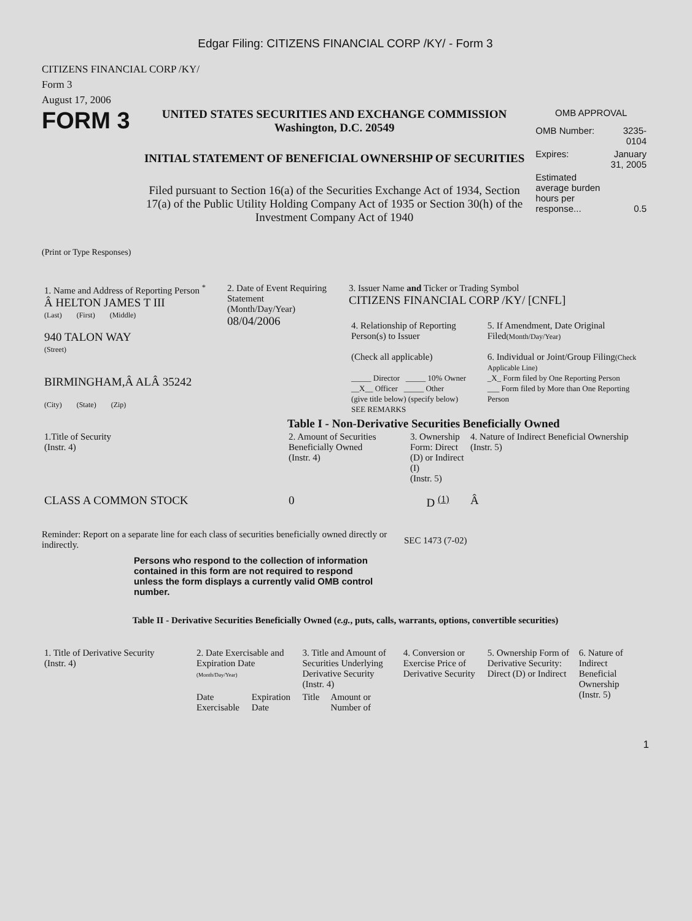Edgar Filing: CITIZENS FINANCIAL CORP /KY/ - Form 3
CITIZENS FINANCIAL CORP /KY/
Form 3
August 17, 2006
FORM 3
UNITED STATES SECURITIES AND EXCHANGE COMMISSION
Washington, D.C. 20549
INITIAL STATEMENT OF BENEFICIAL OWNERSHIP OF SECURITIES
Filed pursuant to Section 16(a) of the Securities Exchange Act of 1934, Section 17(a) of the Public Utility Holding Company Act of 1935 or Section 30(h) of the Investment Company Act of 1940
OMB APPROVAL
| OMB Number: | 3235-0104 |
| Expires: | January 31, 2005 |
| Estimated average burden hours per response... | 0.5 |
(Print or Type Responses)
| 1. Name and Address of Reporting Person <sup>*</sup> Â HELTON JAMES T III (Last) (First) (Middle) 940 TALON WAY (Street) BIRMINGHAM,Â ALÂ 35242 (City) (State) (Zip) | 2. Date of Event Requiring Statement (Month/Day/Year) 08/04/2006 | 3. Issuer Name and Ticker or Trading Symbol CITIZENS FINANCIAL CORP /KY/ [CNFL] / 4. Relationship of Reporting Person(s) to Issuer (Check all applicable) _____ Director _____ 10% Owner __X__ Officer _____ Other (give title below) (specify below) SEE REMARKS / 5. If Amendment, Date Original Filed (Month/Day/Year) 6. Individual or Joint/Group Filing (Check Applicable Line) _X_ Form filed by One Reporting Person ___ Form filed by More than One Reporting Person / |
Table I - Non-Derivative Securities Beneficially Owned
| 1.Title of Security (Instr. 4) | 2. Amount of Securities Beneficially Owned (Instr. 4) | 3. Ownership Form: Direct (D) or Indirect (I) (Instr. 5) | 4. Nature of Indirect Beneficial Ownership (Instr. 5) |
| --- | --- | --- | --- |
| CLASS A COMMON STOCK | 0 | D <sup>(1)</sup> | Â |
Reminder: Report on a separate line for each class of securities beneficially owned directly or indirectly.
SEC 1473 (7-02)
Persons who respond to the collection of information contained in this form are not required to respond unless the form displays a currently valid OMB control number.
Table II - Derivative Securities Beneficially Owned (e.g., puts, calls, warrants, options, convertible securities)
| 1. Title of Derivative Security (Instr. 4) | 2. Date Exercisable and Expiration Date (Month/Day/Year) | | 3. Title and Amount of Securities Underlying Derivative Security (Instr. 4) | | 4. Conversion or Exercise Price of Derivative Security | 5. Ownership Form of Derivative Security: Direct (D) or Indirect | 6. Nature of Indirect Beneficial Ownership (Instr. 5) |
| --- | --- | --- | --- | --- | --- | --- | --- |
| | Date Exercisable | Expiration Date | Title | Amount or Number of | | | |
1